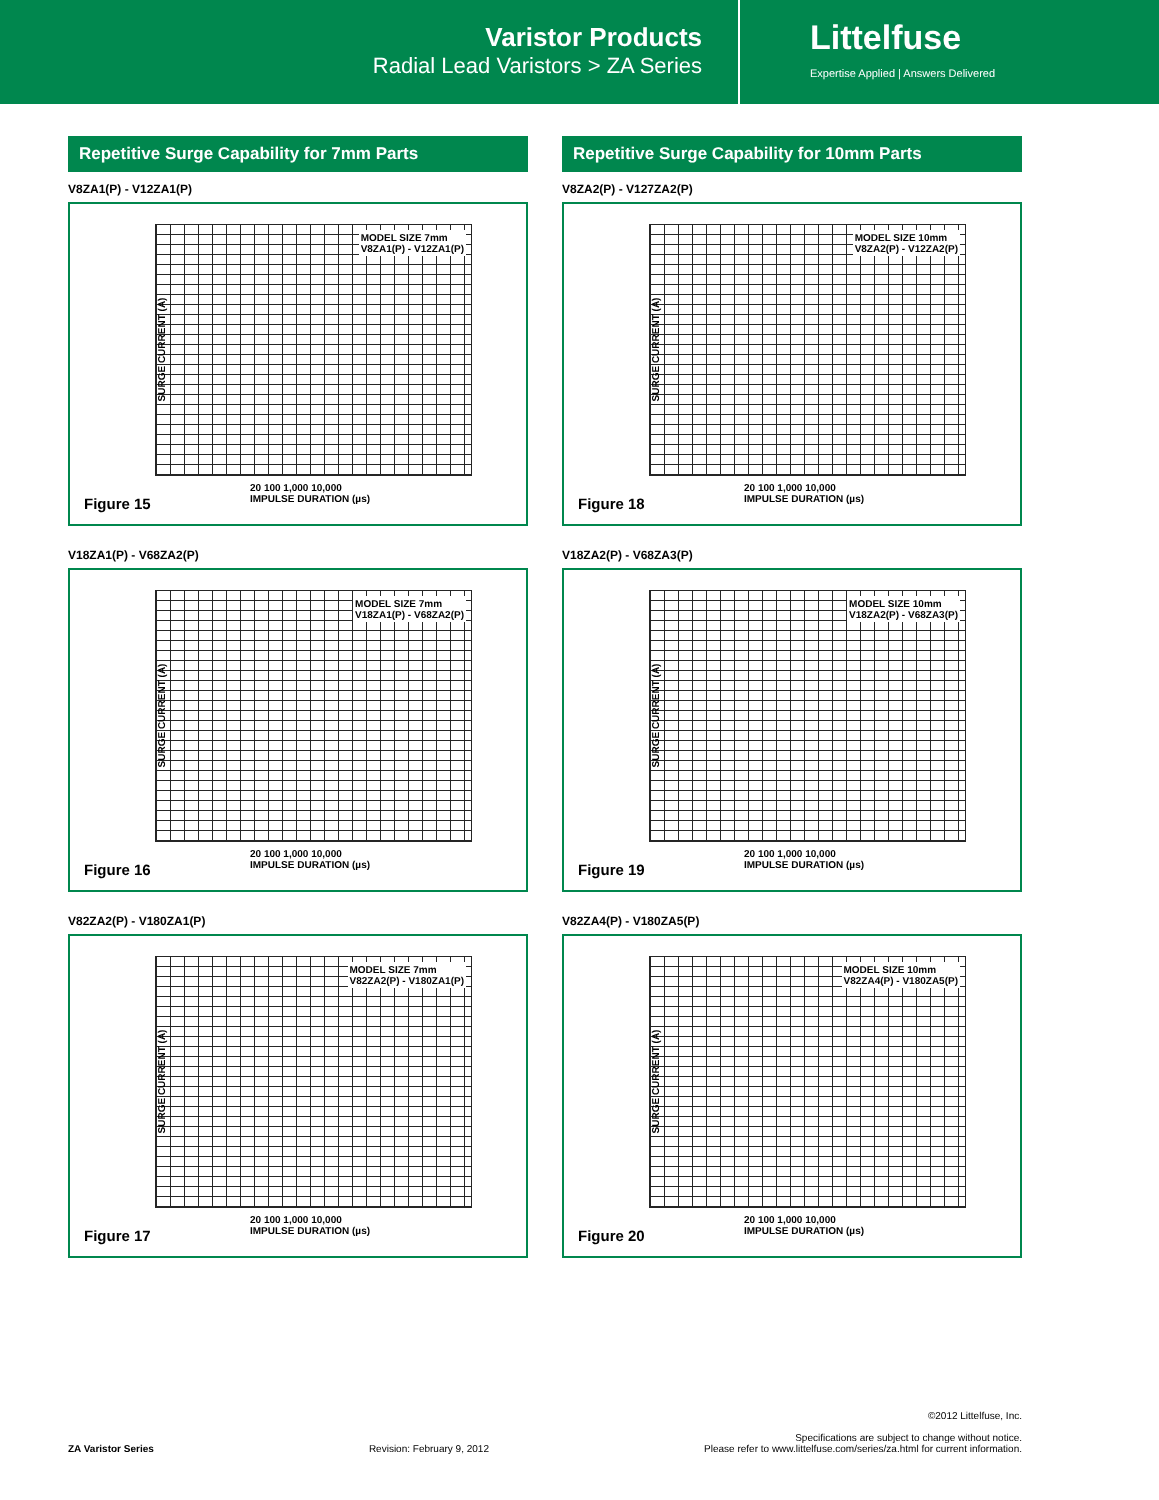Varistor Products
Radial Lead Varistors > ZA Series
Littelfuse
Expertise Applied | Answers Delivered
Repetitive Surge Capability for 7mm Parts
V8ZA1(P) - V12ZA1(P)
MODEL SIZE 7mm
V8ZA1(P) - V12ZA1(P)
SURGE CURRENT (A)
20 100 1,000 10,000
IMPULSE DURATION (µs)
Figure 15
V18ZA1(P) - V68ZA2(P)
MODEL SIZE 7mm
V18ZA1(P) - V68ZA2(P)
SURGE CURRENT (A)
20 100 1,000 10,000
IMPULSE DURATION (µs)
Figure 16
V82ZA2(P) - V180ZA1(P)
MODEL SIZE 7mm
V82ZA2(P) - V180ZA1(P)
SURGE CURRENT (A)
20 100 1,000 10,000
IMPULSE DURATION (µs)
Figure 17
Repetitive Surge Capability for 10mm Parts
V8ZA2(P) - V127ZA2(P)
MODEL SIZE 10mm
V8ZA2(P) - V12ZA2(P)
SURGE CURRENT (A)
20 100 1,000 10,000
IMPULSE DURATION (µs)
Figure 18
V18ZA2(P) - V68ZA3(P)
MODEL SIZE 10mm
V18ZA2(P) - V68ZA3(P)
SURGE CURRENT (A)
20 100 1,000 10,000
IMPULSE DURATION (µs)
Figure 19
V82ZA4(P) - V180ZA5(P)
MODEL SIZE 10mm
V82ZA4(P) - V180ZA5(P)
SURGE CURRENT (A)
20 100 1,000 10,000
IMPULSE DURATION (µs)
Figure 20
ZA Varistor Series
Revision: February 9, 2012
©2012 Littelfuse, Inc.
Specifications are subject to change without notice.
Please refer to www.littelfuse.com/series/za.html for current information.